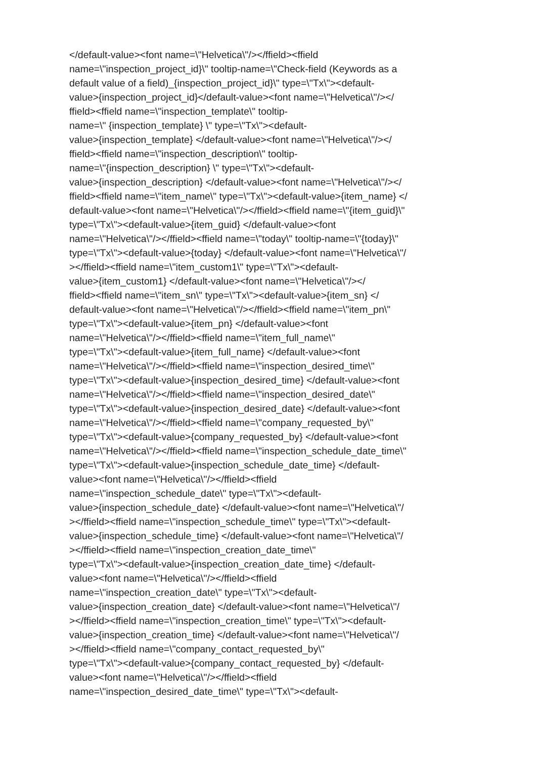</default-value><font name=\"Helvetica\"/></ffield><ffield
name=\"inspection_project_id}\" tooltip-name=\"Check-field (Keywords as a
default value of a field)_{inspection_project_id}\" type=\"Tx\"><default-
value>{inspection_project_id}</default-value><font name=\"Helvetica\"/></
ffield><ffield name=\"inspection_template\" tooltip-
name=\" {inspection_template} \" type=\"Tx\"><default-
value>{inspection_template} </default-value><font name=\"Helvetica\"/></
ffield><ffield name=\"inspection_description\" tooltip-
name=\"{inspection_description} \" type=\"Tx\"><default-
value>{inspection_description} </default-value><font name=\"Helvetica\"/></
ffield><ffield name=\"item_name\" type=\"Tx\"><default-value>{item_name} </
default-value><font name=\"Helvetica\"/></ffield><ffield name=\"{item_guid}\"
type=\"Tx\"><default-value>{item_guid} </default-value><font
name=\"Helvetica\"/></ffield><ffield name=\"today\" tooltip-name=\"{today}\"
type=\"Tx\"><default-value>{today} </default-value><font name=\"Helvetica\"/
></ffield><ffield name=\"item_custom1\" type=\"Tx\"><default-
value>{item_custom1} </default-value><font name=\"Helvetica\"/></
ffield><ffield name=\"item_sn\" type=\"Tx\"><default-value>{item_sn} </
default-value><font name=\"Helvetica\"/></ffield><ffield name=\"item_pn\"
type=\"Tx\"><default-value>{item_pn} </default-value><font
name=\"Helvetica\"/></ffield><ffield name=\"item_full_name\"
type=\"Tx\"><default-value>{item_full_name} </default-value><font
name=\"Helvetica\"/></ffield><ffield name=\"inspection_desired_time\"
type=\"Tx\"><default-value>{inspection_desired_time} </default-value><font
name=\"Helvetica\"/></ffield><ffield name=\"inspection_desired_date\"
type=\"Tx\"><default-value>{inspection_desired_date} </default-value><font
name=\"Helvetica\"/></ffield><ffield name=\"company_requested_by\"
type=\"Tx\"><default-value>{company_requested_by} </default-value><font
name=\"Helvetica\"/></ffield><ffield name=\"inspection_schedule_date_time\"
type=\"Tx\"><default-value>{inspection_schedule_date_time} </default-
value><font name=\"Helvetica\"/></ffield><ffield
name=\"inspection_schedule_date\" type=\"Tx\"><default-
value>{inspection_schedule_date} </default-value><font name=\"Helvetica\"/
></ffield><ffield name=\"inspection_schedule_time\" type=\"Tx\"><default-
value>{inspection_schedule_time} </default-value><font name=\"Helvetica\"/
></ffield><ffield name=\"inspection_creation_date_time\"
type=\"Tx\"><default-value>{inspection_creation_date_time} </default-
value><font name=\"Helvetica\"/></ffield><ffield
name=\"inspection_creation_date\" type=\"Tx\"><default-
value>{inspection_creation_date} </default-value><font name=\"Helvetica\"/
></ffield><ffield name=\"inspection_creation_time\" type=\"Tx\"><default-
value>{inspection_creation_time} </default-value><font name=\"Helvetica\"/
></ffield><ffield name=\"company_contact_requested_by\"
type=\"Tx\"><default-value>{company_contact_requested_by} </default-
value><font name=\"Helvetica\"/></ffield><ffield
name=\"inspection_desired_date_time\" type=\"Tx\"><default-